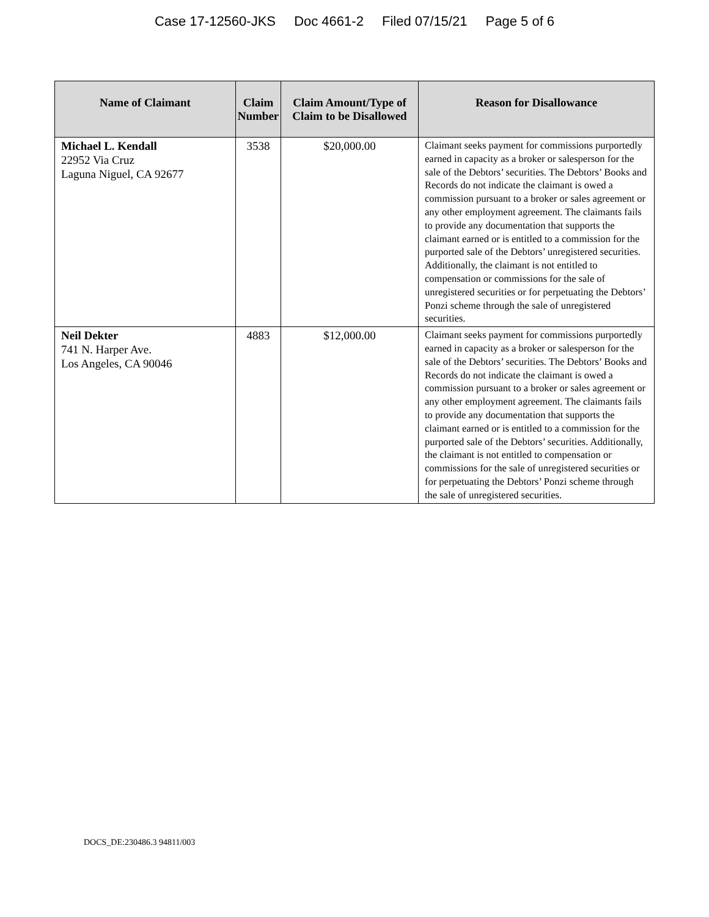Case 17-12560-JKS Doc 4661-2 Filed 07/15/21 Page 5 of 6
| Name of Claimant | Claim Number | Claim Amount/Type of Claim to be Disallowed | Reason for Disallowance |
| --- | --- | --- | --- |
| Michael L. Kendall 22952 Via Cruz Laguna Niguel, CA 92677 | 3538 | $20,000.00 | Claimant seeks payment for commissions purportedly earned in capacity as a broker or salesperson for the sale of the Debtors’ securities. The Debtors’ Books and Records do not indicate the claimant is owed a commission pursuant to a broker or sales agreement or any other employment agreement. The claimants fails to provide any documentation that supports the claimant earned or is entitled to a commission for the purported sale of the Debtors’ unregistered securities. Additionally, the claimant is not entitled to compensation or commissions for the sale of unregistered securities or for perpetuating the Debtors’ Ponzi scheme through the sale of unregistered securities. |
| Neil Dekter 741 N. Harper Ave. Los Angeles, CA 90046 | 4883 | $12,000.00 | Claimant seeks payment for commissions purportedly earned in capacity as a broker or salesperson for the sale of the Debtors’ securities. The Debtors’ Books and Records do not indicate the claimant is owed a commission pursuant to a broker or sales agreement or any other employment agreement. The claimants fails to provide any documentation that supports the claimant earned or is entitled to a commission for the purported sale of the Debtors’ securities. Additionally, the claimant is not entitled to compensation or commissions for the sale of unregistered securities or for perpetuating the Debtors’ Ponzi scheme through the sale of unregistered securities. |
DOCS_DE:230486.3 94811/003